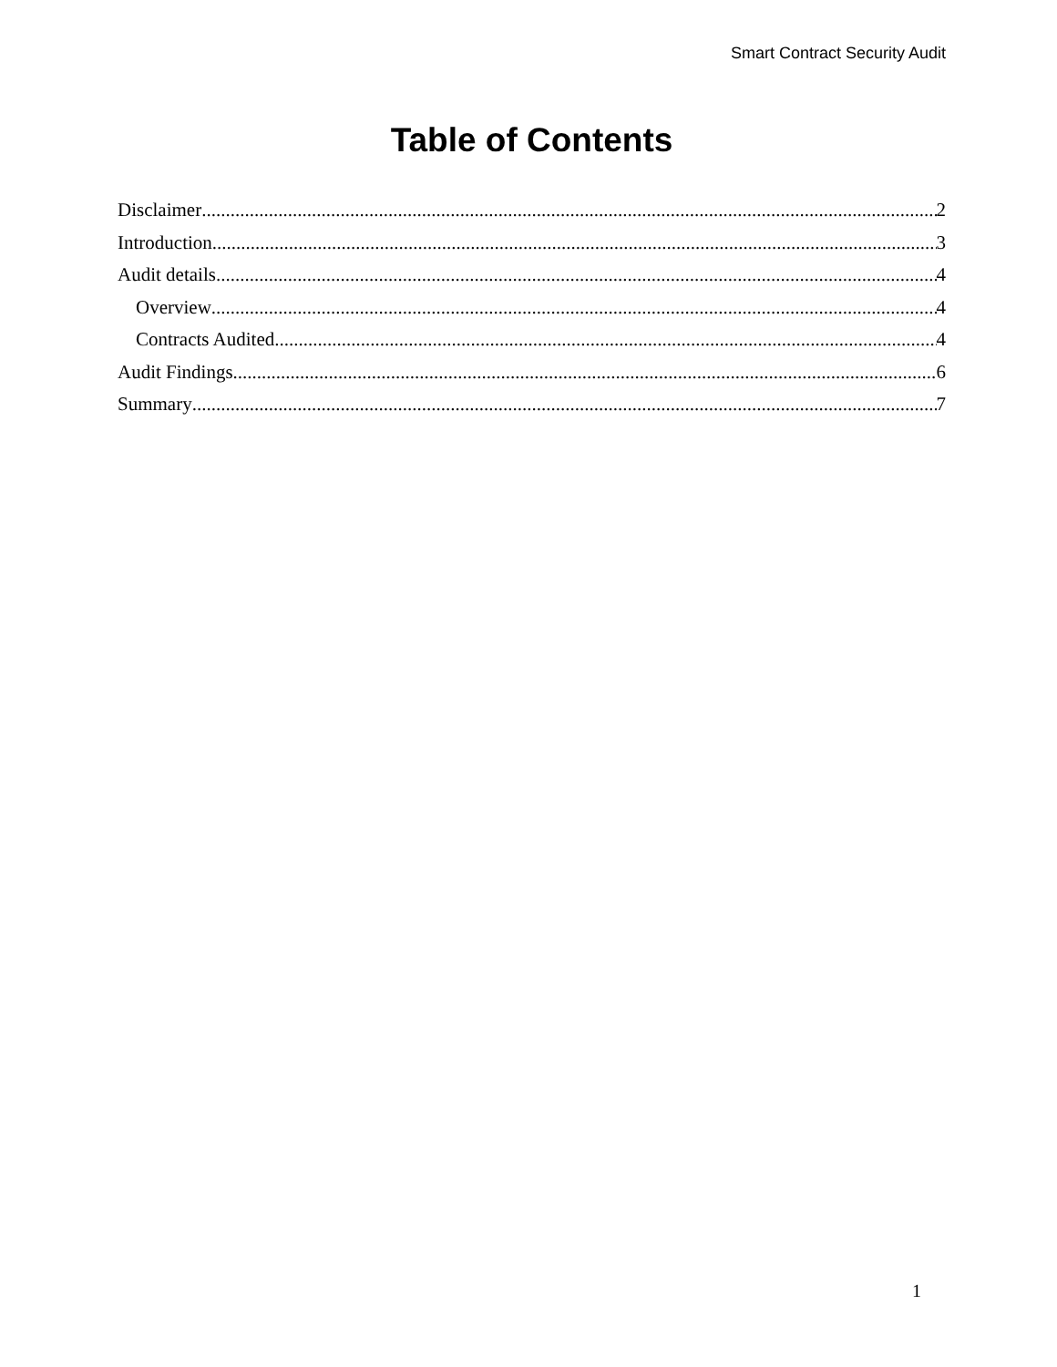Smart Contract Security Audit
Table of Contents
Disclaimer 2
Introduction 3
Audit details 4
Overview 4
Contracts Audited 4
Audit Findings 6
Summary 7
1